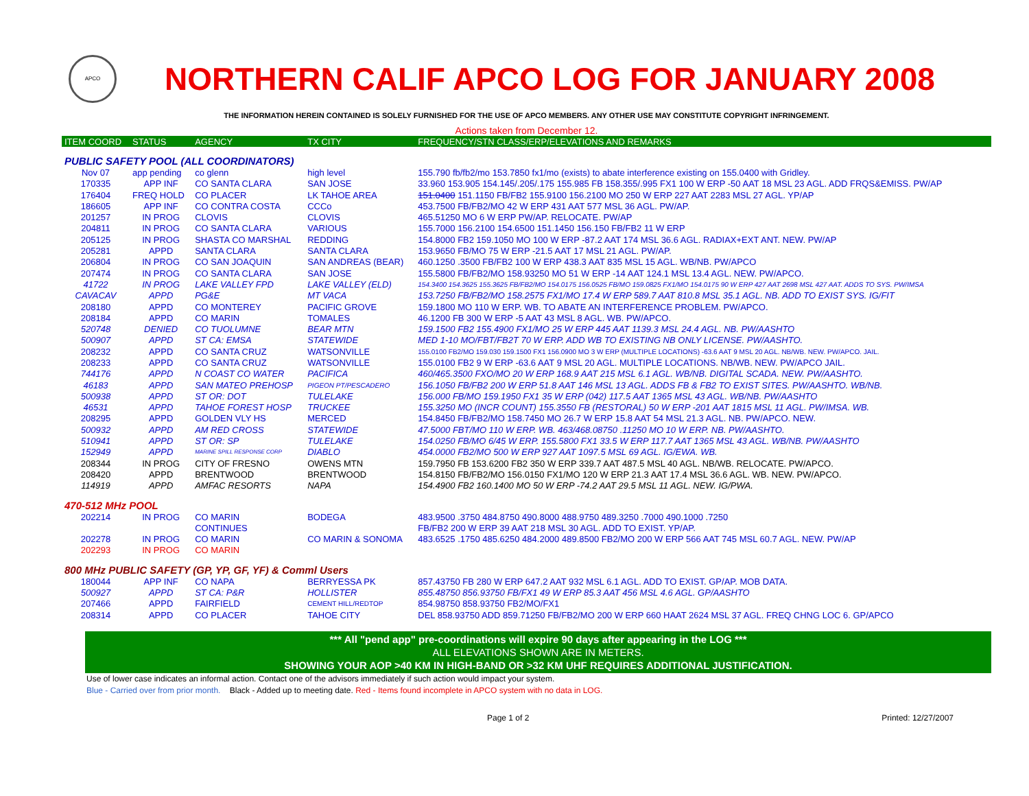APCO
NORTHERN CALIF APCO LOG FOR JANUARY 2008
THE INFORMATION HEREIN CONTAINED IS SOLELY FURNISHED FOR THE USE OF APCO MEMBERS. ANY OTHER USE MAY CONSTITUTE COPYRIGHT INFRINGEMENT.
Actions taken from December 12.
| ITEM COORD | STATUS | AGENCY | TX CITY | FREQUENCY/STN CLASS/ERP/ELEVATIONS AND REMARKS |
| --- | --- | --- | --- | --- |
| PUBLIC SAFETY POOL (ALL COORDINATORS) | | | | |
| Nov 07 | app pending | co glenn | high level | 155.790 fb/fb2/mo 153.7850 fx1/mo (exists) to abate interference existing on 155.0400 with Gridley. |
| 170335 | APP INF | CO SANTA CLARA | SAN JOSE | 33.960 153.905 154.145/.205/.175 155.985 FB 158.355/.995 FX1 100 W ERP -50 AAT 18 MSL 23 AGL. ADD FRQS&EMISS. PW/AP |
| 176404 | FREQ HOLD | CO PLACER | LK TAHOE AREA | 151.0400 151.1150 FB/FB2 155.9100 156.2100 MO 250 W ERP 227 AAT 2283 MSL 27 AGL. YP/AP |
| 186605 | APP INF | CO CONTRA COSTA | CCCo | 453.7500 FB/FB2/MO 42 W ERP 431 AAT 577 MSL 36 AGL. PW/AP. |
| 201257 | IN PROG | CLOVIS | CLOVIS | 465.51250 MO 6 W ERP PW/AP. RELOCATE. PW/AP |
| 204811 | IN PROG | CO SANTA CLARA | VARIOUS | 155.7000 156.2100 154.6500 151.1450 156.150 FB/FB2 11 W ERP |
| 205125 | IN PROG | SHASTA CO MARSHAL | REDDING | 154.8000 FB2 159.1050 MO 100 W ERP -87.2 AAT 174 MSL 36.6 AGL. RADIAX+EXT ANT. NEW. PW/AP |
| 205281 | APPD | SANTA CLARA | SANTA CLARA | 153.9650 FB/MO 75 W ERP -21.5 AAT 17 MSL 21 AGL. PW/AP. |
| 206804 | IN PROG | CO SAN JOAQUIN | SAN ANDREAS (BEAR) | 460.1250 .3500 FB/FB2 100 W ERP 438.3 AAT 835 MSL 15 AGL. WB/NB. PW/APCO |
| 207474 | IN PROG | CO SANTA CLARA | SAN JOSE | 155.5800 FB/FB2/MO 158.93250 MO 51 W ERP -14 AAT 124.1 MSL 13.4 AGL. NEW. PW/APCO. |
| 41722 | IN PROG | LAKE VALLEY FPD | LAKE VALLEY (ELD) | 154.3400 154.3625 155.3625 FB/FB2/MO 154.0175 156.0525 FB/MO 159.0825 FX1/MO 154.0175 90 W ERP 427 AAT 2698 MSL 427 AAT. ADDS TO SYS. PW/IMSA |
| CAVACAV | APPD | PG&E | MT VACA | 153.7250 FB/FB2/MO 158.2575 FX1/MO 17.4 W ERP 589.7 AAT 810.8 MSL 35.1 AGL. NB. ADD TO EXIST SYS. IG/FIT |
| 208180 | APPD | CO MONTEREY | PACIFIC GROVE | 159.1800 MO 110 W ERP. WB. TO ABATE AN INTERFERENCE PROBLEM. PW/APCO. |
| 208184 | APPD | CO MARIN | TOMALES | 46.1200 FB 300 W ERP -5 AAT 43 MSL 8 AGL. WB. PW/APCO. |
| 520748 | DENIED | CO TUOLUMNE | BEAR MTN | 159.1500 FB2 155.4900 FX1/MO 25 W ERP 445 AAT 1139.3 MSL 24.4 AGL. NB. PW/AASHTO |
| 500907 | APPD | ST CA: EMSA | STATEWIDE | MED 1-10 MO/FBT/FB2T 70 W ERP. ADD WB TO EXISTING NB ONLY LICENSE. PW/AASHTO. |
| 208232 | APPD | CO SANTA CRUZ | WATSONVILLE | 155.0100 FB2/MO 159.030 159.1500 FX1 156.0900 MO 3 W ERP (MULTIPLE LOCATIONS) -63.6 AAT 9 MSL 20 AGL. NB/WB. NEW. PW/APCO. JAIL. |
| 208233 | APPD | CO SANTA CRUZ | WATSONVILLE | 155.0100 FB2 9 W ERP -63.6 AAT 9 MSL 20 AGL. MULTIPLE LOCATIONS. NB/WB. NEW. PW/APCO JAIL. |
| 744176 | APPD | N COAST CO WATER | PACIFICA | 460/465.3500 FXO/MO 20 W ERP 168.9 AAT 215 MSL 6.1 AGL. WB/NB. DIGITAL SCADA. NEW. PW/AASHTO. |
| 46183 | APPD | SAN MATEO PREHOSP | PIGEON PT/PESCADERO | 156.1050 FB/FB2 200 W ERP 51.8 AAT 146 MSL 13 AGL. ADDS FB & FB2 TO EXIST SITES. PW/AASHTO. WB/NB. |
| 500938 | APPD | ST OR: DOT | TULELAKE | 156.000 FB/MO 159.1950 FX1 35 W ERP (042) 117.5 AAT 1365 MSL 43 AGL. WB/NB. PW/AASHTO |
| 46531 | APPD | TAHOE FOREST HOSP | TRUCKEE | 155.3250 MO (INCR COUNT) 155.3550 FB (RESTORAL) 50 W ERP -201 AAT 1815 MSL 11 AGL. PW/IMSA. WB. |
| 208295 | APPD | GOLDEN VLY HS | MERCED | 154.8450 FB/FB2/MO 158.7450 MO 26.7 W ERP 15.8 AAT 54 MSL 21.3 AGL. NB. PW/APCO. NEW. |
| 500932 | APPD | AM RED CROSS | STATEWIDE | 47.5000 FBT/MO 110 W ERP. WB. 463/468.08750 .11250 MO 10 W ERP. NB. PW/AASHTO. |
| 510941 | APPD | ST OR: SP | TULELAKE | 154.0250 FB/MO 6/45 W ERP. 155.5800 FX1 33.5 W ERP 117.7 AAT 1365 MSL 43 AGL. WB/NB. PW/AASHTO |
| 152949 | APPD | MARINE SPILL RESPONSE CORP | DIABLO | 454.0000 FB2/MO 500 W ERP 927 AAT 1097.5 MSL 69 AGL. IG/EWA. WB. |
| 208344 | IN PROG | CITY OF FRESNO | OWENS MTN | 159.7950 FB 153.6200 FB2 350 W ERP 339.7 AAT 487.5 MSL 40 AGL. NB/WB. RELOCATE. PW/APCO. |
| 208420 | APPD | BRENTWOOD | BRENTWOOD | 154.8150 FB/FB2/MO 156.0150 FX1/MO 120 W ERP 21.3 AAT 17.4 MSL 36.6 AGL. WB. NEW. PW/APCO. |
| 114919 | APPD | AMFAC RESORTS | NAPA | 154.4900 FB2 160.1400 MO 50 W ERP -74.2 AAT 29.5 MSL 11 AGL. NEW. IG/PWA. |
| 470-512 MHz POOL | | | | |
| 202214 | IN PROG | CO MARIN | BODEGA | 483.9500 .3750 484.8750 490.8000 488.9750 489.3250 .7000 490.1000 .7250 |
| | | CONTINUES | | FB/FB2 200 W ERP 39 AAT 218 MSL 30 AGL. ADD TO EXIST. YP/AP. |
| 202278 | IN PROG | CO MARIN | CO MARIN & SONOMA | 483.6525 .1750 485.6250 484.2000 489.8500 FB2/MO 200 W ERP 566 AAT 745 MSL 60.7 AGL. NEW. PW/AP |
| 202293 | IN PROG | CO MARIN | | |
| 800 MHz PUBLIC SAFETY (GP, YP, GF, YF) & Comml Users | | | | |
| 180044 | APP INF | CO NAPA | BERRYESSA PK | 857.43750 FB 280 W ERP 647.2 AAT 932 MSL 6.1 AGL. ADD TO EXIST. GP/AP. MOB DATA. |
| 500927 | APPD | ST CA: P&R | HOLLISTER | 855.48750 856.93750 FB/FX1 49 W ERP 85.3 AAT 456 MSL 4.6 AGL. GP/AASHTO |
| 207466 | APPD | FAIRFIELD | CEMENT HILL/REDTOP | 854.98750 858.93750 FB2/MO/FX1 |
| 208314 | APPD | CO PLACER | TAHOE CITY | DEL 858.93750 ADD 859.71250 FB/FB2/MO 200 W ERP 660 HAAT 2624 MSL 37 AGL. FREQ CHNG LOC 6. GP/APCO |
*** All "pend app" pre-coordinations will expire 90 days after appearing in the LOG ***
ALL ELEVATIONS SHOWN ARE IN METERS.
SHOWING YOUR AOP >40 KM IN HIGH-BAND OR >32 KM UHF REQUIRES ADDITIONAL JUSTIFICATION.
Use of lower case indicates an informal action. Contact one of the advisors immediately if such action would impact your system.
Blue - Carried over from prior month. Black - Added up to meeting date. Red - Items found incomplete in APCO system with no data in LOG.
Page 1 of 2 Printed: 12/27/2007